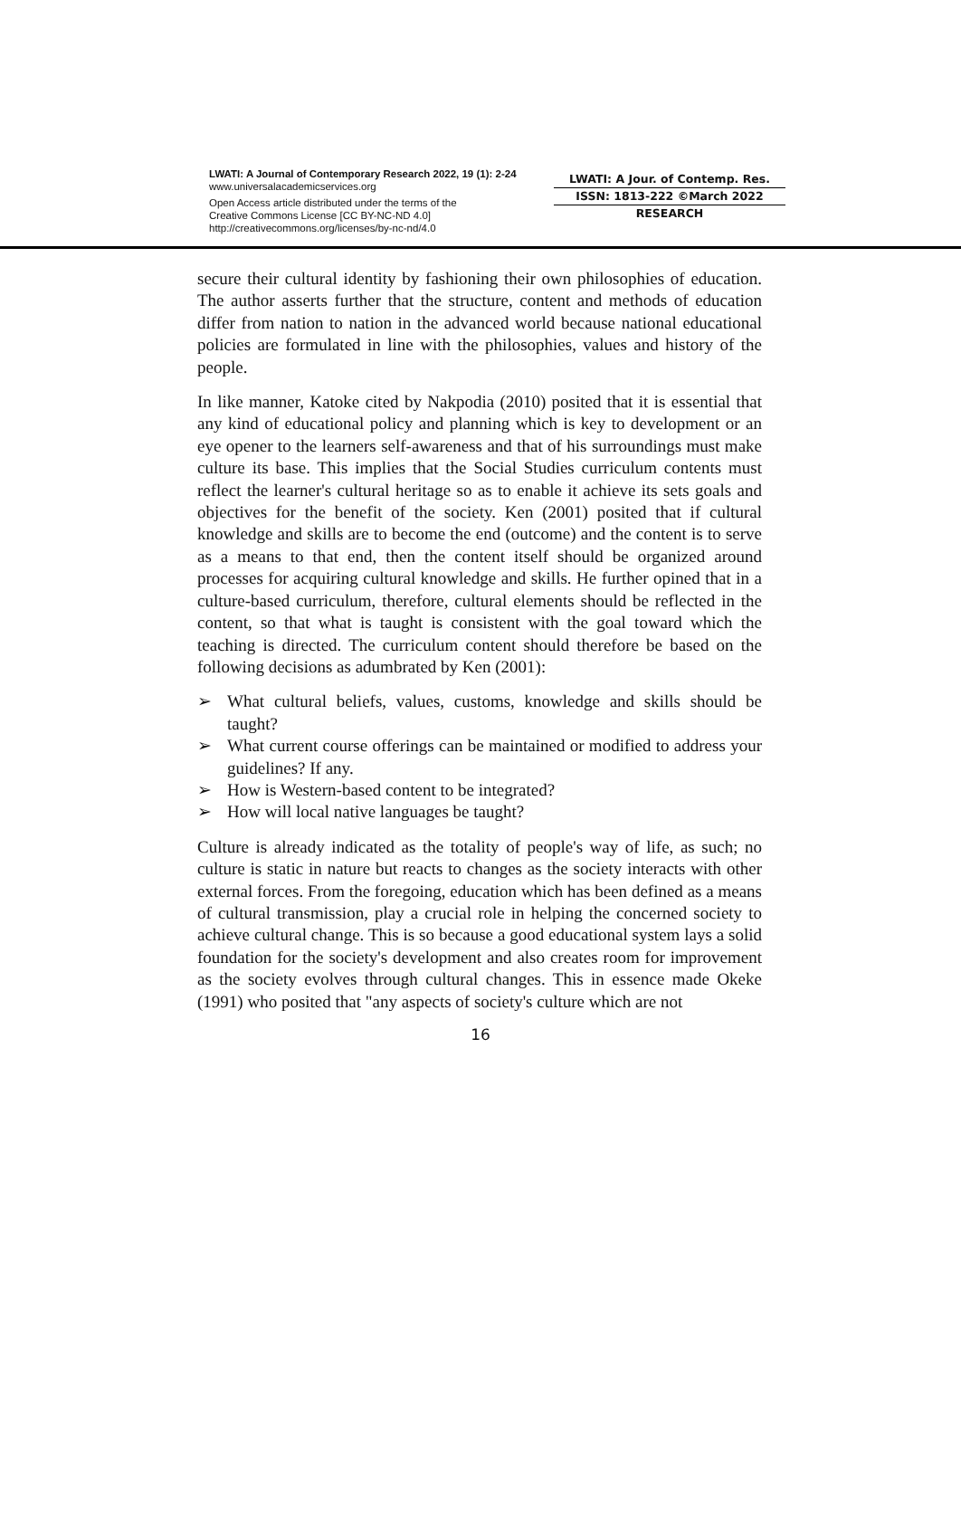LWATI: A Journal of Contemporary Research 2022, 19 (1): 2-24
www.universalacademicservices.org
Open Access article distributed under the terms of the
Creative Commons License [CC BY-NC-ND 4.0]
http://creativecommons.org/licenses/by-nc-nd/4.0
LWATI: A Jour. of Contemp. Res.
ISSN: 1813-222 ©March 2022
RESEARCH
secure their cultural identity by fashioning their own philosophies of education. The author asserts further that the structure, content and methods of education differ from nation to nation in the advanced world because national educational policies are formulated in line with the philosophies, values and history of the people.
In like manner, Katoke cited by Nakpodia (2010) posited that it is essential that any kind of educational policy and planning which is key to development or an eye opener to the learners self-awareness and that of his surroundings must make culture its base. This implies that the Social Studies curriculum contents must reflect the learner's cultural heritage so as to enable it achieve its sets goals and objectives for the benefit of the society. Ken (2001) posited that if cultural knowledge and skills are to become the end (outcome) and the content is to serve as a means to that end, then the content itself should be organized around processes for acquiring cultural knowledge and skills. He further opined that in a culture-based curriculum, therefore, cultural elements should be reflected in the content, so that what is taught is consistent with the goal toward which the teaching is directed. The curriculum content should therefore be based on the following decisions as adumbrated by Ken (2001):
➢ What cultural beliefs, values, customs, knowledge and skills should be taught?
➢ What current course offerings can be maintained or modified to address your guidelines? If any.
➢ How is Western-based content to be integrated?
➢ How will local native languages be taught?
Culture is already indicated as the totality of people's way of life, as such; no culture is static in nature but reacts to changes as the society interacts with other external forces. From the foregoing, education which has been defined as a means of cultural transmission, play a crucial role in helping the concerned society to achieve cultural change. This is so because a good educational system lays a solid foundation for the society's development and also creates room for improvement as the society evolves through cultural changes. This in essence made Okeke (1991) who posited that "any aspects of society's culture which are not
16